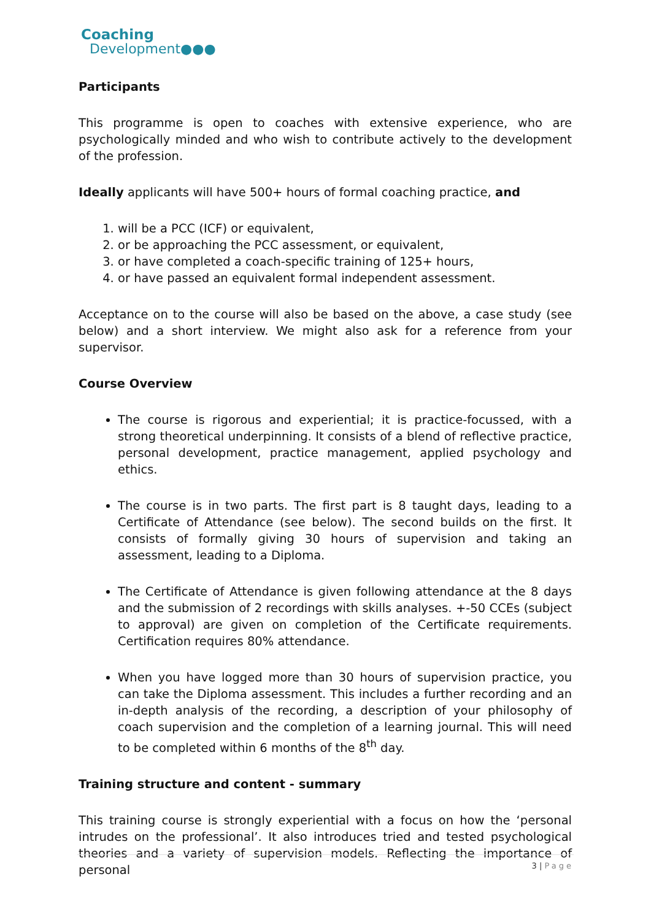Coaching
Development●●●
Participants
This programme is open to coaches with extensive experience, who are psychologically minded and who wish to contribute actively to the development of the profession.
Ideally applicants will have 500+ hours of formal coaching practice, and
1. will be a PCC (ICF) or equivalent,
2. or be approaching the PCC assessment, or equivalent,
3. or have completed a coach-specific training of 125+ hours,
4. or have passed an equivalent formal independent assessment.
Acceptance on to the course will also be based on the above, a case study (see below) and a short interview. We might also ask for a reference from your supervisor.
Course Overview
The course is rigorous and experiential; it is practice-focussed, with a strong theoretical underpinning. It consists of a blend of reflective practice, personal development, practice management, applied psychology and ethics.
The course is in two parts. The first part is 8 taught days, leading to a Certificate of Attendance (see below). The second builds on the first. It consists of formally giving 30 hours of supervision and taking an assessment, leading to a Diploma.
The Certificate of Attendance is given following attendance at the 8 days and the submission of 2 recordings with skills analyses. +-50 CCEs (subject to approval) are given on completion of the Certificate requirements. Certification requires 80% attendance.
When you have logged more than 30 hours of supervision practice, you can take the Diploma assessment. This includes a further recording and an in-depth analysis of the recording, a description of your philosophy of coach supervision and the completion of a learning journal. This will need to be completed within 6 months of the 8<sup>th</sup> day.
Training structure and content - summary
This training course is strongly experiential with a focus on how the ‘personal intrudes on the professional’. It also introduces tried and tested psychological theories and a variety of supervision models. Reflecting the importance of personal
3 | Page